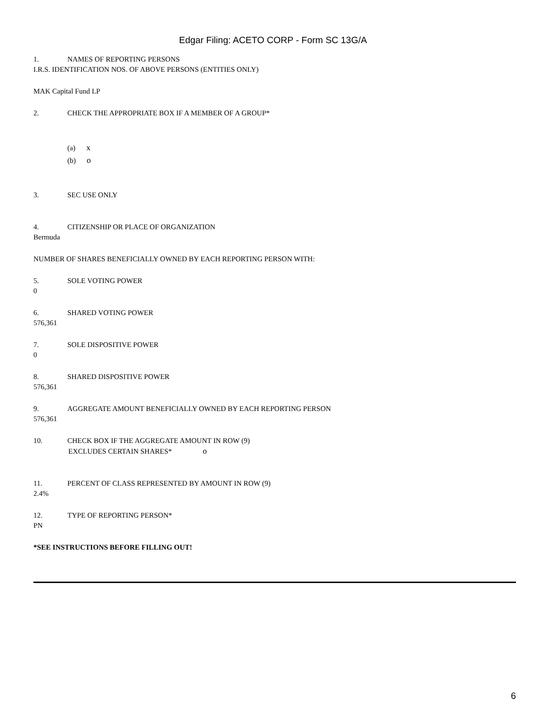Edgar Filing: ACETO CORP - Form SC 13G/A
1. NAMES OF REPORTING PERSONS
I.R.S. IDENTIFICATION NOS. OF ABOVE PERSONS (ENTITIES ONLY)
MAK Capital Fund LP
2. CHECK THE APPROPRIATE BOX IF A MEMBER OF A GROUP*
(a) x
(b) o
3. SEC USE ONLY
4. CITIZENSHIP OR PLACE OF ORGANIZATION
Bermuda
NUMBER OF SHARES BENEFICIALLY OWNED BY EACH REPORTING PERSON WITH:
5. SOLE VOTING POWER
0
6. SHARED VOTING POWER
576,361
7. SOLE DISPOSITIVE POWER
0
8. SHARED DISPOSITIVE POWER
576,361
9. AGGREGATE AMOUNT BENEFICIALLY OWNED BY EACH REPORTING PERSON
576,361
10. CHECK BOX IF THE AGGREGATE AMOUNT IN ROW (9)
EXCLUDES CERTAIN SHARES* o
11. PERCENT OF CLASS REPRESENTED BY AMOUNT IN ROW (9)
2.4%
12. TYPE OF REPORTING PERSON*
PN
*SEE INSTRUCTIONS BEFORE FILLING OUT!
6